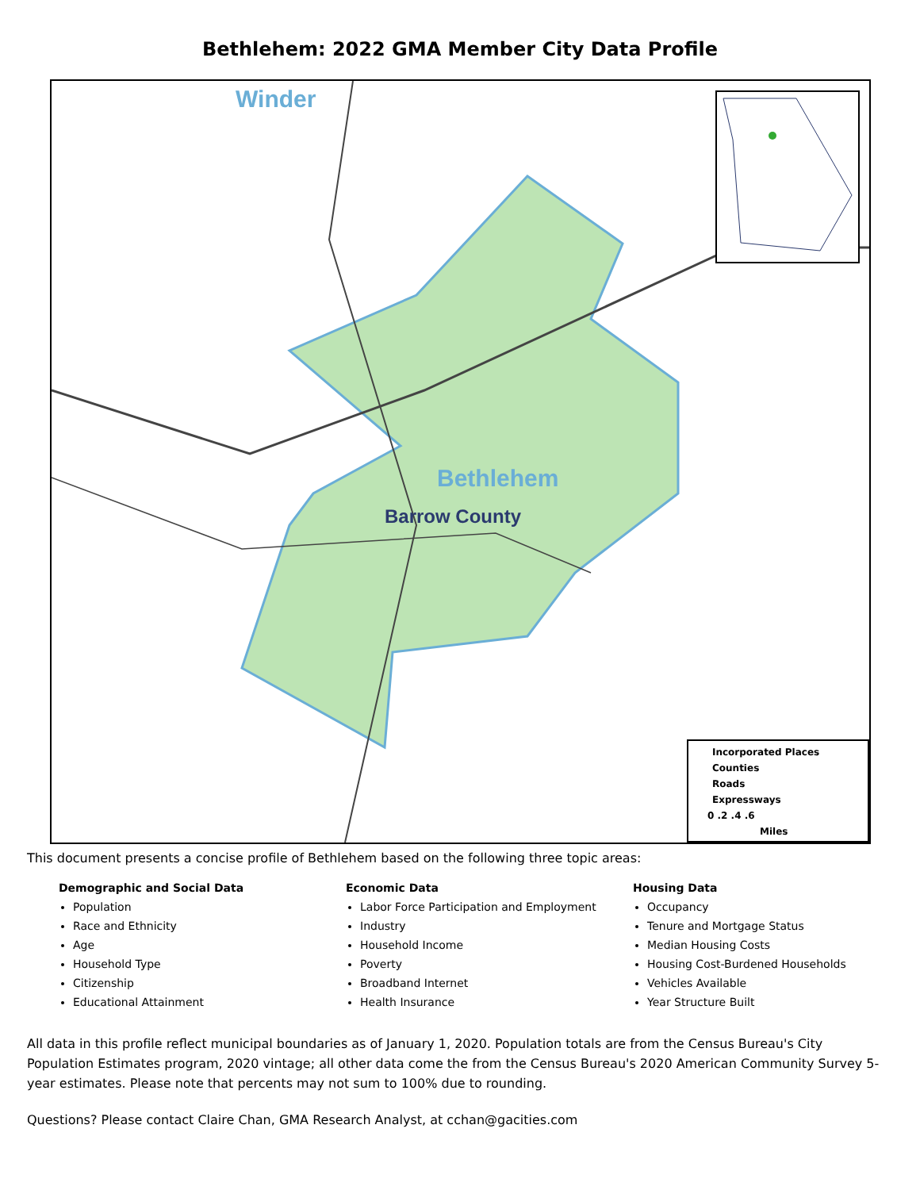Bethlehem: 2022 GMA Member City Data Profile
Winder
Bethlehem
Barrow County
Incorporated Places
Counties
Roads
Expressways
0 .2 .4 .6
Miles
This document presents a concise profile of Bethlehem based on the following three topic areas:
Demographic and Social Data
Population
Race and Ethnicity
Age
Household Type
Citizenship
Educational Attainment
Economic Data
Labor Force Participation and Employment
Industry
Household Income
Poverty
Broadband Internet
Health Insurance
Housing Data
Occupancy
Tenure and Mortgage Status
Median Housing Costs
Housing Cost-Burdened Households
Vehicles Available
Year Structure Built
All data in this profile reflect municipal boundaries as of January 1, 2020. Population totals are from the Census Bureau's City Population Estimates program, 2020 vintage; all other data come the from the Census Bureau's 2020 American Community Survey 5-year estimates. Please note that percents may not sum to 100% due to rounding.
Questions? Please contact Claire Chan, GMA Research Analyst, at cchan@gacities.com